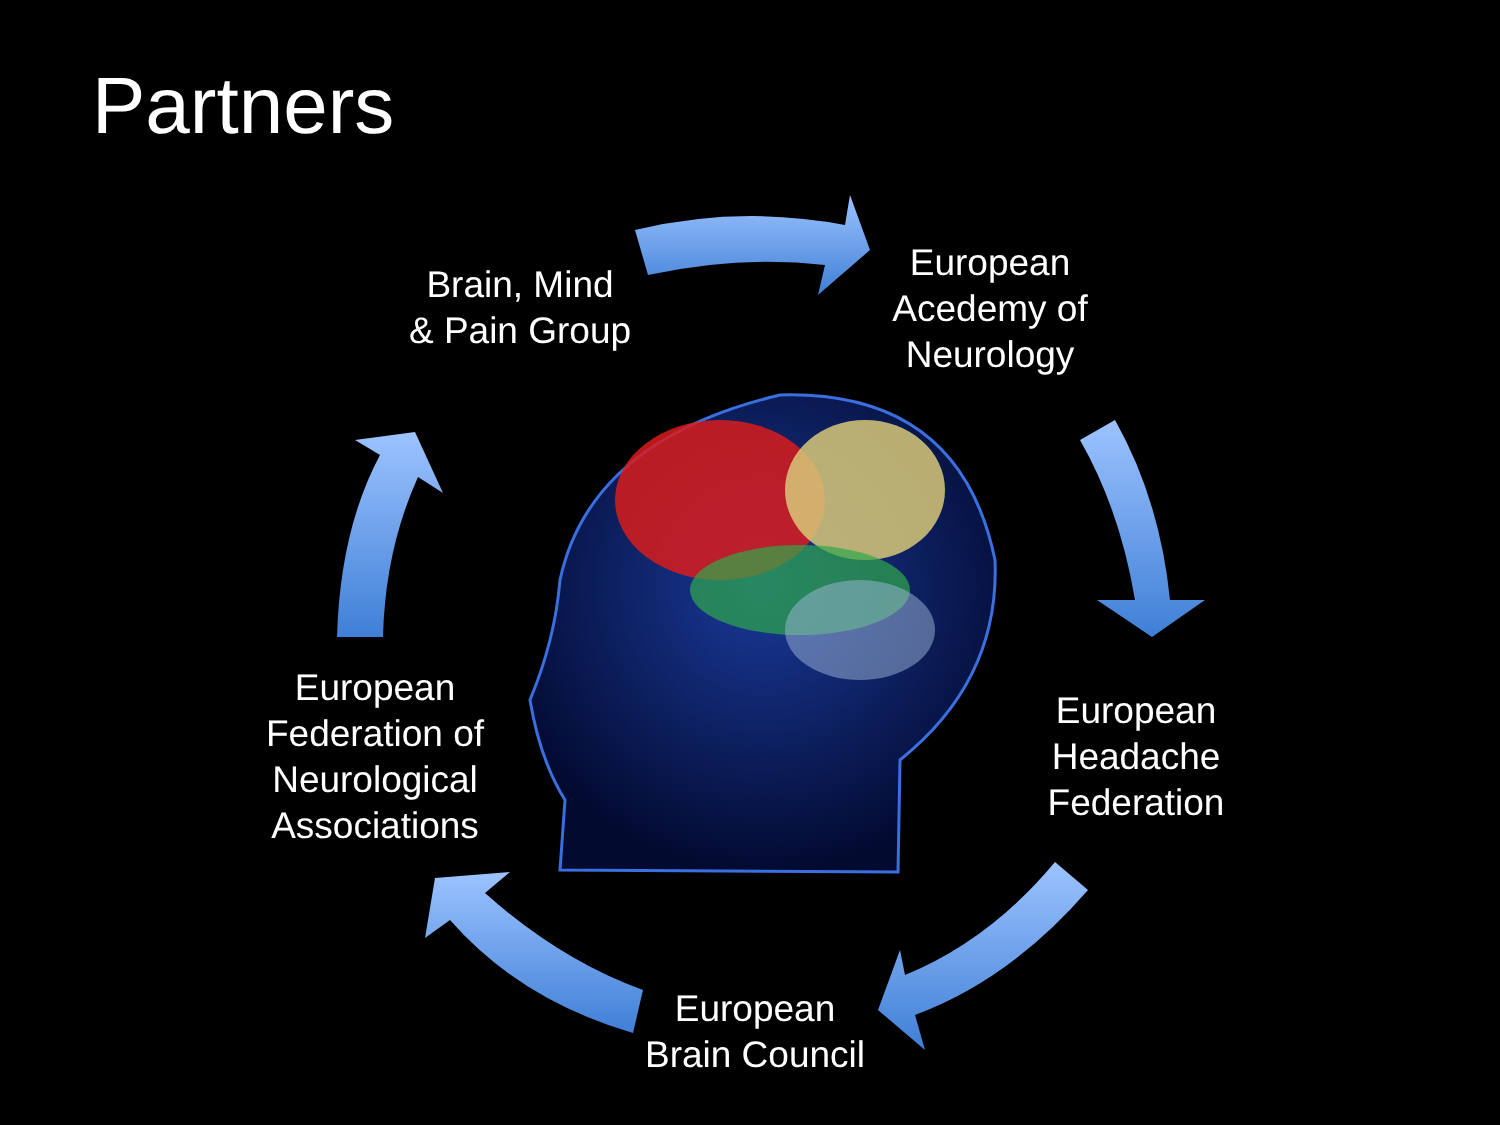Partners
Brain, Mind
& Pain Group
European
Acedemy of
Neurology
European
Headache
Federation
European
Brain Council
European
Federation of
Neurological
Associations